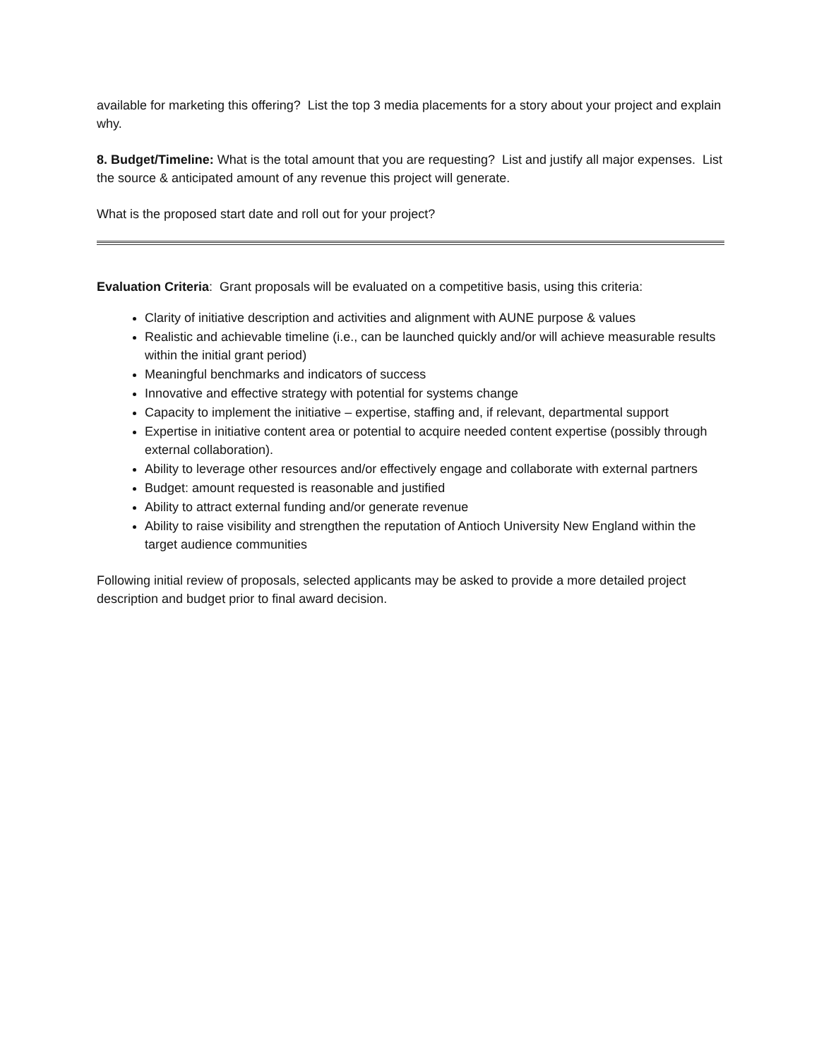available for marketing this offering? List the top 3 media placements for a story about your project and explain why.
8. Budget/Timeline: What is the total amount that you are requesting? List and justify all major expenses. List the source & anticipated amount of any revenue this project will generate.
What is the proposed start date and roll out for your project?
Evaluation Criteria: Grant proposals will be evaluated on a competitive basis, using this criteria:
Clarity of initiative description and activities and alignment with AUNE purpose & values
Realistic and achievable timeline (i.e., can be launched quickly and/or will achieve measurable results within the initial grant period)
Meaningful benchmarks and indicators of success
Innovative and effective strategy with potential for systems change
Capacity to implement the initiative – expertise, staffing and, if relevant, departmental support
Expertise in initiative content area or potential to acquire needed content expertise (possibly through external collaboration).
Ability to leverage other resources and/or effectively engage and collaborate with external partners
Budget: amount requested is reasonable and justified
Ability to attract external funding and/or generate revenue
Ability to raise visibility and strengthen the reputation of Antioch University New England within the target audience communities
Following initial review of proposals, selected applicants may be asked to provide a more detailed project description and budget prior to final award decision.